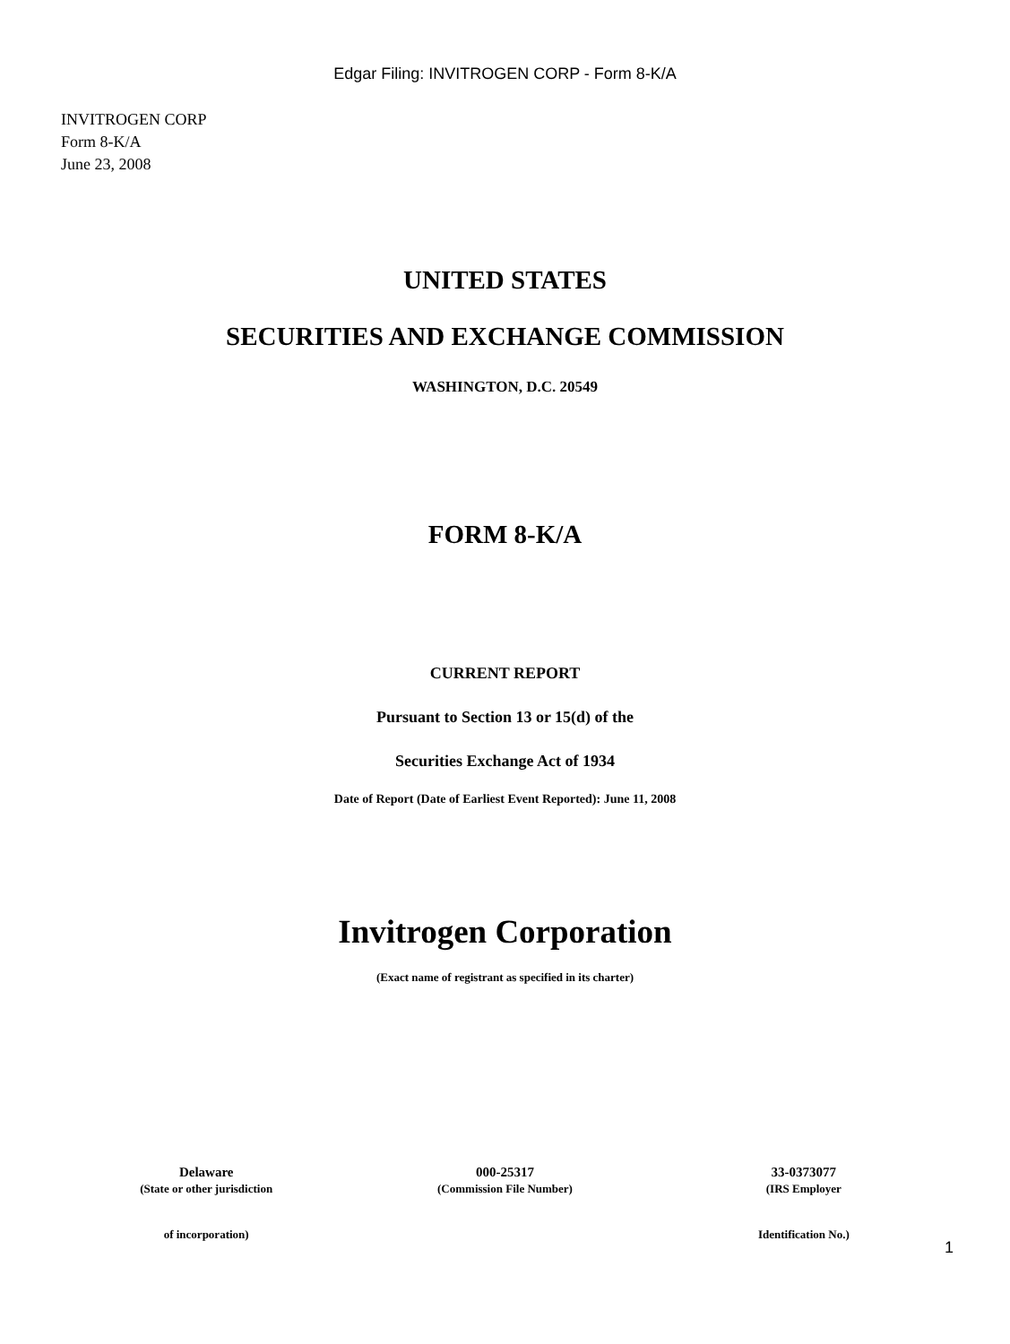Edgar Filing: INVITROGEN CORP - Form 8-K/A
INVITROGEN CORP
Form 8-K/A
June 23, 2008
UNITED STATES
SECURITIES AND EXCHANGE COMMISSION
WASHINGTON, D.C. 20549
FORM 8-K/A
CURRENT REPORT
Pursuant to Section 13 or 15(d) of the
Securities Exchange Act of 1934
Date of Report (Date of Earliest Event Reported): June 11, 2008
Invitrogen Corporation
(Exact name of registrant as specified in its charter)
| Delaware | 000-25317 | 33-0373077 |
| (State or other jurisdiction | (Commission File Number) | (IRS Employer |
| of incorporation) | | Identification No.) |
1